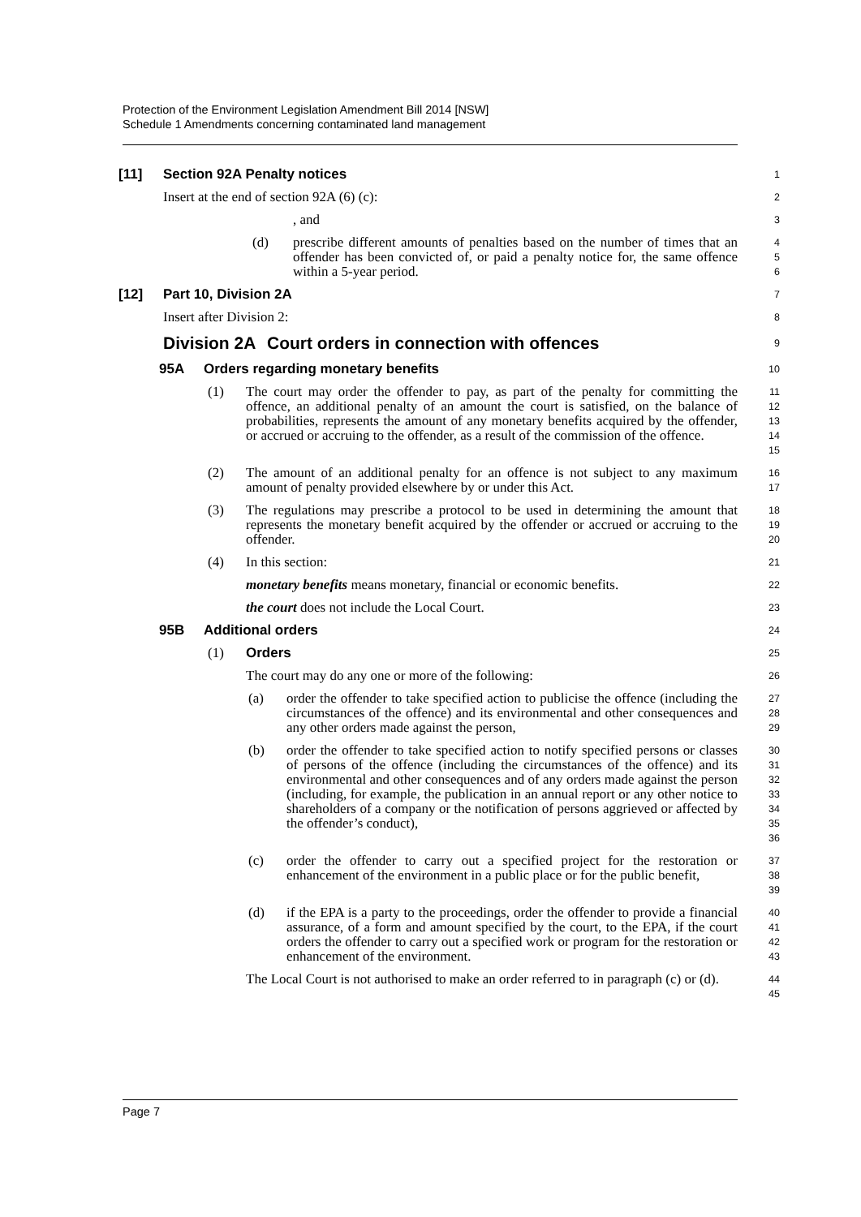Protection of the Environment Legislation Amendment Bill 2014 [NSW]
Schedule 1 Amendments concerning contaminated land management
[11] Section 92A Penalty notices
1
Insert at the end of section 92A (6) (c):
2
, and
3
(d) prescribe different amounts of penalties based on the number of times that an offender has been convicted of, or paid a penalty notice for, the same offence within a 5-year period.
4
5
6
[12] Part 10, Division 2A
7
Insert after Division 2:
8
Division 2A Court orders in connection with offences
9
95A Orders regarding monetary benefits
10
(1) The court may order the offender to pay, as part of the penalty for committing the offence, an additional penalty of an amount the court is satisfied, on the balance of probabilities, represents the amount of any monetary benefits acquired by the offender, or accrued or accruing to the offender, as a result of the commission of the offence.
11
12
13
14
15
(2) The amount of an additional penalty for an offence is not subject to any maximum amount of penalty provided elsewhere by or under this Act.
16
17
(3) The regulations may prescribe a protocol to be used in determining the amount that represents the monetary benefit acquired by the offender or accrued or accruing to the offender.
18
19
20
(4) In this section:
21
monetary benefits means monetary, financial or economic benefits.
22
the court does not include the Local Court.
23
95B Additional orders
24
(1) Orders
25
The court may do any one or more of the following:
26
(a) order the offender to take specified action to publicise the offence (including the circumstances of the offence) and its environmental and other consequences and any other orders made against the person,
27
28
29
(b) order the offender to take specified action to notify specified persons or classes of persons of the offence (including the circumstances of the offence) and its environmental and other consequences and of any orders made against the person (including, for example, the publication in an annual report or any other notice to shareholders of a company or the notification of persons aggrieved or affected by the offender’s conduct),
30
31
32
33
34
35
36
(c) order the offender to carry out a specified project for the restoration or enhancement of the environment in a public place or for the public benefit,
37
38
39
(d) if the EPA is a party to the proceedings, order the offender to provide a financial assurance, of a form and amount specified by the court, to the EPA, if the court orders the offender to carry out a specified work or program for the restoration or enhancement of the environment.
40
41
42
43
The Local Court is not authorised to make an order referred to in paragraph (c) or (d).
44
45
Page 7